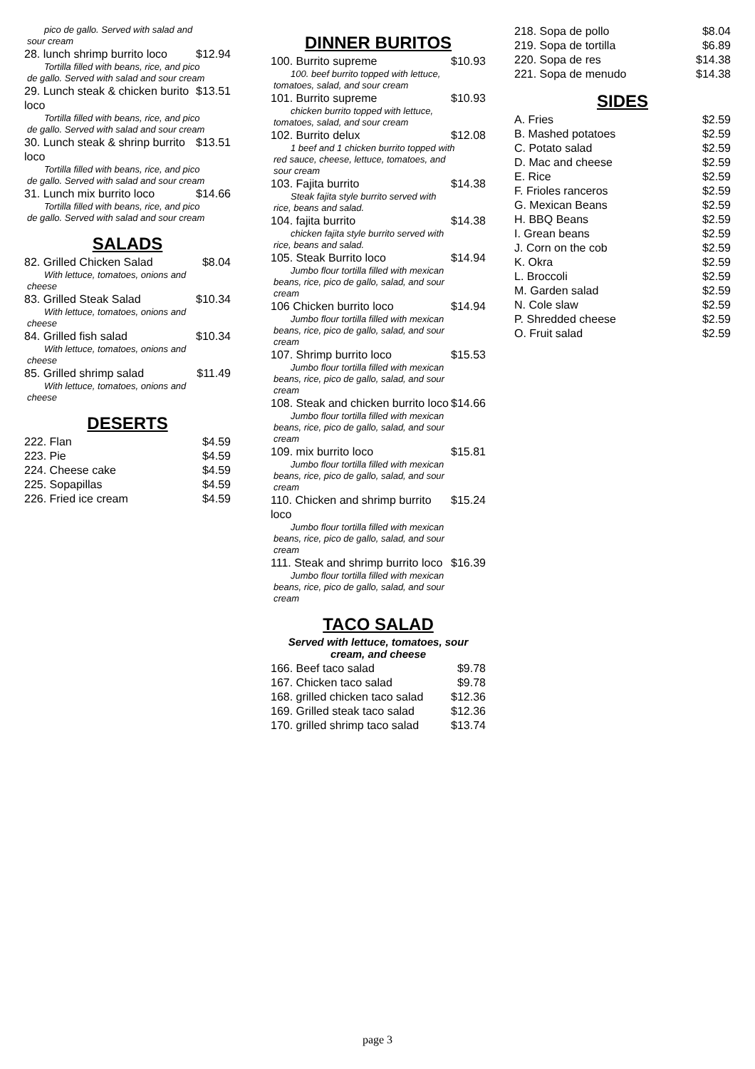pico de gallo. Served with salad and sour cream
28. lunch shrimp burrito loco $12.94
Tortilla filled with beans, rice, and pico de gallo. Served with salad and sour cream
29. Lunch steak & chicken burito loco $13.51
Tortilla filled with beans, rice, and pico de gallo. Served with salad and sour cream
30. Lunch steak & shrinp burrito loco $13.51
Tortilla filled with beans, rice, and pico de gallo. Served with salad and sour cream
31. Lunch mix burrito loco $14.66
Tortilla filled with beans, rice, and pico de gallo. Served with salad and sour cream
SALADS
82. Grilled Chicken Salad $8.04
With lettuce, tomatoes, onions and cheese
83. Grilled Steak Salad $10.34
With lettuce, tomatoes, onions and cheese
84. Grilled fish salad $10.34
With lettuce, tomatoes, onions and cheese
85. Grilled shrimp salad $11.49
With lettuce, tomatoes, onions and cheese
DESERTS
222. Flan $4.59
223. Pie $4.59
224. Cheese cake $4.59
225. Sopapillas $4.59
226. Fried ice cream $4.59
DINNER BURITOS
100. Burrito supreme $10.93
100. beef burrito topped with lettuce, tomatoes, salad, and sour cream
101. Burrito supreme $10.93
chicken burrito topped with lettuce, tomatoes, salad, and sour cream
102. Burrito delux $12.08
1 beef and 1 chicken burrito topped with red sauce, cheese, lettuce, tomatoes, and sour cream
103. Fajita burrito $14.38
Steak fajita style burrito served with rice, beans and salad.
104. fajita burrito $14.38
chicken fajita style burrito served with rice, beans and salad.
105. Steak Burrito loco $14.94
Jumbo flour tortilla filled with mexican beans, rice, pico de gallo, salad, and sour cream
106 Chicken burrito loco $14.94
Jumbo flour tortilla filled with mexican beans, rice, pico de gallo, salad, and sour cream
107. Shrimp burrito loco $15.53
Jumbo flour tortilla filled with mexican beans, rice, pico de gallo, salad, and sour cream
108. Steak and chicken burrito loco $14.66
Jumbo flour tortilla filled with mexican beans, rice, pico de gallo, salad, and sour cream
109. mix burrito loco $15.81
Jumbo flour tortilla filled with mexican beans, rice, pico de gallo, salad, and sour cream
110. Chicken and shrimp burrito loco $15.24
Jumbo flour tortilla filled with mexican beans, rice, pico de gallo, salad, and sour cream
111. Steak and shrimp burrito loco $16.39
Jumbo flour tortilla filled with mexican beans, rice, pico de gallo, salad, and sour cream
TACO SALAD
Served with lettuce, tomatoes, sour cream, and cheese
166. Beef taco salad $9.78
167. Chicken taco salad $9.78
168. grilled chicken taco salad $12.36
169. Grilled steak taco salad $12.36
170. grilled shrimp taco salad $13.74
218. Sopa de pollo $8.04
219. Sopa de tortilla $6.89
220. Sopa de res $14.38
221. Sopa de menudo $14.38
SIDES
A. Fries $2.59
B. Mashed potatoes $2.59
C. Potato salad $2.59
D. Mac and cheese $2.59
E. Rice $2.59
F. Frioles ranceros $2.59
G. Mexican Beans $2.59
H. BBQ Beans $2.59
I. Grean beans $2.59
J. Corn on the cob $2.59
K. Okra $2.59
L. Broccoli $2.59
M. Garden salad $2.59
N. Cole slaw $2.59
P. Shredded cheese $2.59
O. Fruit salad $2.59
page 3